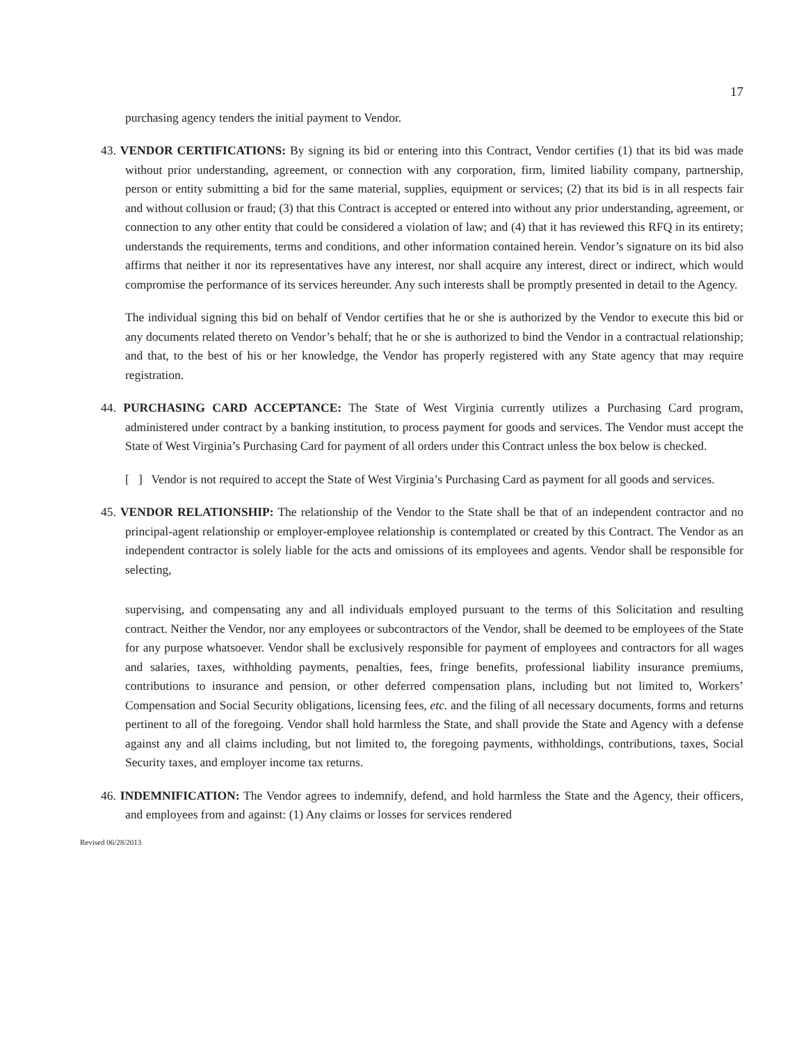17
purchasing agency tenders the initial payment to Vendor.
43. VENDOR CERTIFICATIONS: By signing its bid or entering into this Contract, Vendor certifies (1) that its bid was made without prior understanding, agreement, or connection with any corporation, firm, limited liability company, partnership, person or entity submitting a bid for the same material, supplies, equipment or services; (2) that its bid is in all respects fair and without collusion or fraud; (3) that this Contract is accepted or entered into without any prior understanding, agreement, or connection to any other entity that could be considered a violation of law; and (4) that it has reviewed this RFQ in its entirety; understands the requirements, terms and conditions, and other information contained herein. Vendor’s signature on its bid also affirms that neither it nor its representatives have any interest, nor shall acquire any interest, direct or indirect, which would compromise the performance of its services hereunder. Any such interests shall be promptly presented in detail to the Agency.
The individual signing this bid on behalf of Vendor certifies that he or she is authorized by the Vendor to execute this bid or any documents related thereto on Vendor’s behalf; that he or she is authorized to bind the Vendor in a contractual relationship; and that, to the best of his or her knowledge, the Vendor has properly registered with any State agency that may require registration.
44. PURCHASING CARD ACCEPTANCE: The State of West Virginia currently utilizes a Purchasing Card program, administered under contract by a banking institution, to process payment for goods and services. The Vendor must accept the State of West Virginia’s Purchasing Card for payment of all orders under this Contract unless the box below is checked.
[ ] Vendor is not required to accept the State of West Virginia’s Purchasing Card as payment for all goods and services.
45. VENDOR RELATIONSHIP: The relationship of the Vendor to the State shall be that of an independent contractor and no principal-agent relationship or employer-employee relationship is contemplated or created by this Contract. The Vendor as an independent contractor is solely liable for the acts and omissions of its employees and agents. Vendor shall be responsible for selecting,
supervising, and compensating any and all individuals employed pursuant to the terms of this Solicitation and resulting contract. Neither the Vendor, nor any employees or subcontractors of the Vendor, shall be deemed to be employees of the State for any purpose whatsoever. Vendor shall be exclusively responsible for payment of employees and contractors for all wages and salaries, taxes, withholding payments, penalties, fees, fringe benefits, professional liability insurance premiums, contributions to insurance and pension, or other deferred compensation plans, including but not limited to, Workers’ Compensation and Social Security obligations, licensing fees, etc. and the filing of all necessary documents, forms and returns pertinent to all of the foregoing. Vendor shall hold harmless the State, and shall provide the State and Agency with a defense against any and all claims including, but not limited to, the foregoing payments, withholdings, contributions, taxes, Social Security taxes, and employer income tax returns.
46. INDEMNIFICATION: The Vendor agrees to indemnify, defend, and hold harmless the State and the Agency, their officers, and employees from and against: (1) Any claims or losses for services rendered
Revised 06/28/2013